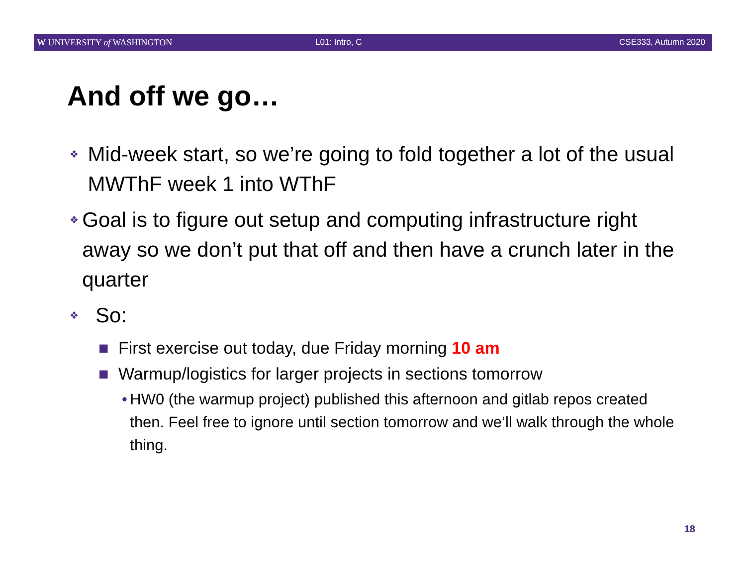W UNIVERSITY of WASHINGTON L01: Intro, C CSE333, Autumn 2020
And off we go…
❖ Mid-week start, so we’re going to fold together a lot of the usual MWThF week 1 into WThF
❖ Goal is to figure out setup and computing infrastructure right away so we don’t put that off and then have a crunch later in the quarter
❖ So:
■ First exercise out today, due Friday morning 10 am
■ Warmup/logistics for larger projects in sections tomorrow
• HW0 (the warmup project) published this afternoon and gitlab repos created then. Feel free to ignore until section tomorrow and we’ll walk through the whole thing.
18